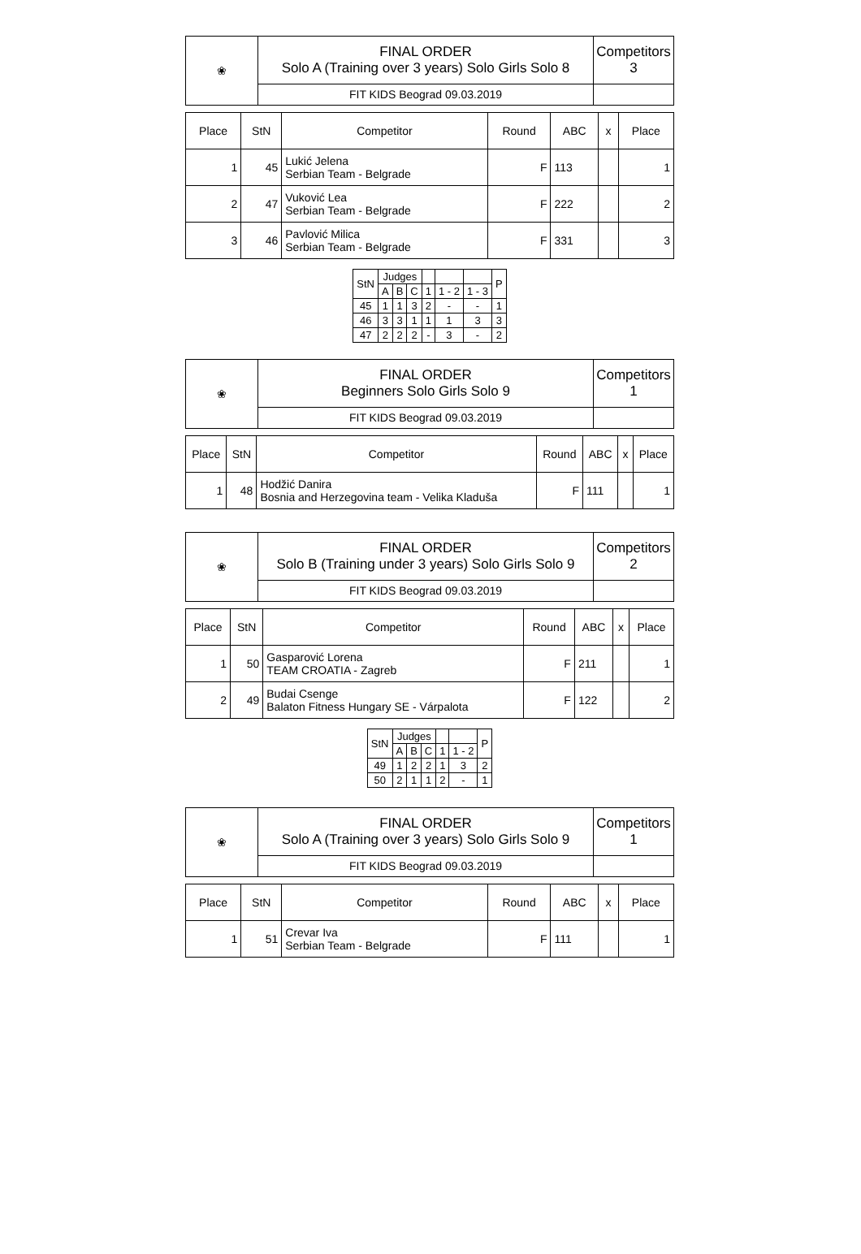| ❀ | FINAL ORDER Solo A (Training over 3 years) Solo Girls Solo 8 | Competitors 3 |
| | FIT KIDS Beograd 09.03.2019 | |
| Place | StN | Competitor | Round | ABC | x | Place |
| --- | --- | --- | --- | --- | --- | --- |
| 1 | 45 | Lukić Jelena Serbian Team - Belgrade | F | 113 | | 1 |
| 2 | 47 | Vuković Lea Serbian Team - Belgrade | F | 222 | | 2 |
| 3 | 46 | Pavlović Milica Serbian Team - Belgrade | F | 331 | | 3 |
| StN | Judges | | | | | | P |
| --- | --- | --- | --- | --- | --- | --- | --- |
| | A | B | C | 1 | 1 - 2 | 1 - 3 | |
| 45 | 1 | 1 | 3 | 2 | - | - | 1 |
| 46 | 3 | 3 | 1 | 1 | 1 | 3 | 3 |
| 47 | 2 | 2 | 2 | - | 3 | - | 2 |
| ❀ | FINAL ORDER Beginners Solo Girls Solo 9 | Competitors 1 |
| | FIT KIDS Beograd 09.03.2019 | |
| Place | StN | Competitor | Round | ABC | x | Place |
| --- | --- | --- | --- | --- | --- | --- |
| 1 | 48 | Hodžić Danira Bosnia and Herzegovina team - Velika Kladuša | F | 111 | | 1 |
| ❀ | FINAL ORDER Solo B (Training under 3 years) Solo Girls Solo 9 | Competitors 2 |
| | FIT KIDS Beograd 09.03.2019 | |
| Place | StN | Competitor | Round | ABC | x | Place |
| --- | --- | --- | --- | --- | --- | --- |
| 1 | 50 | Gasparović Lorena TEAM CROATIA - Zagreb | F | 211 | | 1 |
| 2 | 49 | Budai Csenge Balaton Fitness Hungary SE - Várpalota | F | 122 | | 2 |
| StN | Judges | | | | | P |
| --- | --- | --- | --- | --- | --- | --- |
| | A | B | C | 1 | 1 - 2 | |
| 49 | 1 | 2 | 2 | 1 | 3 | 2 |
| 50 | 2 | 1 | 1 | 2 | - | 1 |
| ❀ | FINAL ORDER Solo A (Training over 3 years) Solo Girls Solo 9 | Competitors 1 |
| | FIT KIDS Beograd 09.03.2019 | |
| Place | StN | Competitor | Round | ABC | x | Place |
| --- | --- | --- | --- | --- | --- | --- |
| 1 | 51 | Crevar Iva Serbian Team - Belgrade | F | 111 | | 1 |